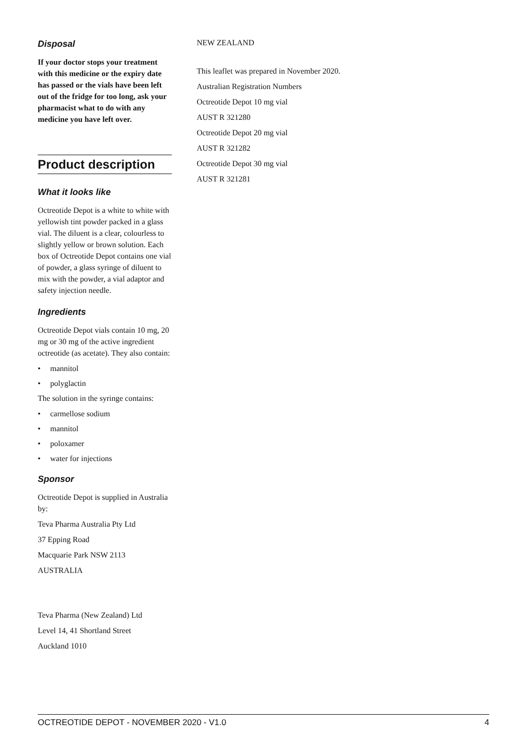Disposal
If your doctor stops your treatment with this medicine or the expiry date has passed or the vials have been left out of the fridge for too long, ask your pharmacist what to do with any medicine you have left over.
Product description
What it looks like
Octreotide Depot is a white to white with yellowish tint powder packed in a glass vial. The diluent is a clear, colourless to slightly yellow or brown solution. Each box of Octreotide Depot contains one vial of powder, a glass syringe of diluent to mix with the powder, a vial adaptor and safety injection needle.
Ingredients
Octreotide Depot vials contain 10 mg, 20 mg or 30 mg of the active ingredient octreotide (as acetate). They also contain:
• mannitol
• polyglactin
The solution in the syringe contains:
• carmellose sodium
• mannitol
• poloxamer
• water for injections
Sponsor
Octreotide Depot is supplied in Australia by:
Teva Pharma Australia Pty Ltd
37 Epping Road
Macquarie Park NSW 2113
AUSTRALIA
Teva Pharma (New Zealand) Ltd
Level 14, 41 Shortland Street
Auckland 1010
NEW ZEALAND
This leaflet was prepared in November 2020.
Australian Registration Numbers
Octreotide Depot 10 mg vial
AUST R 321280
Octreotide Depot 20 mg vial
AUST R 321282
Octreotide Depot 30 mg vial
AUST R 321281
OCTREOTIDE DEPOT - NOVEMBER 2020 - V1.0 4